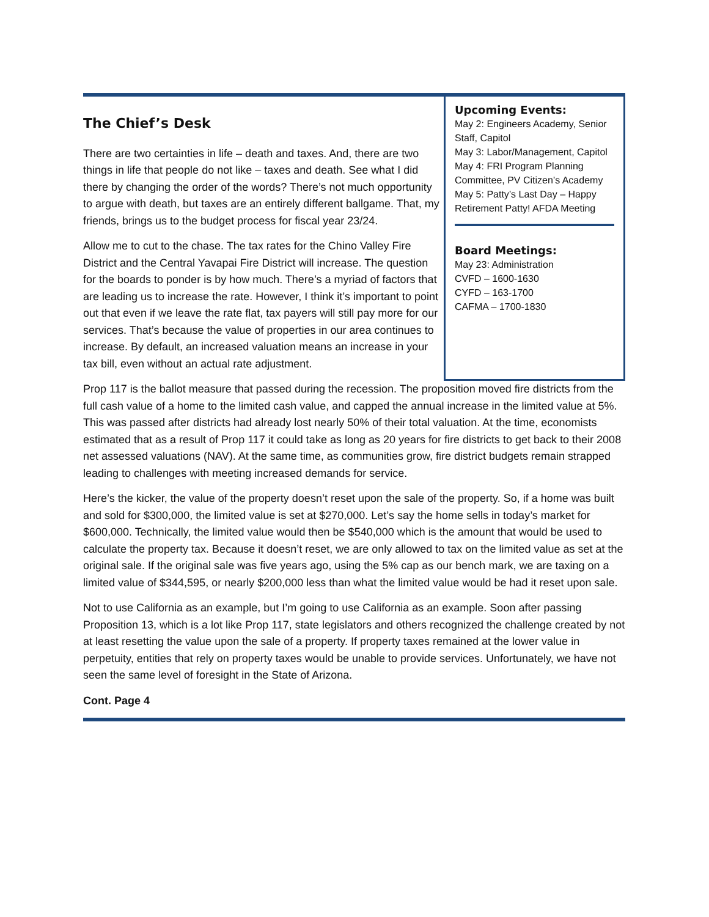The Chief’s Desk
There are two certainties in life – death and taxes. And, there are two things in life that people do not like – taxes and death. See what I did there by changing the order of the words? There’s not much opportunity to argue with death, but taxes are an entirely different ballgame. That, my friends, brings us to the budget process for fiscal year 23/24.
Allow me to cut to the chase. The tax rates for the Chino Valley Fire District and the Central Yavapai Fire District will increase. The question for the boards to ponder is by how much. There’s a myriad of factors that are leading us to increase the rate. However, I think it’s important to point out that even if we leave the rate flat, tax payers will still pay more for our services. That’s because the value of properties in our area continues to increase. By default, an increased valuation means an increase in your tax bill, even without an actual rate adjustment.
Upcoming Events:
May 2: Engineers Academy, Senior Staff, Capitol
May 3: Labor/Management, Capitol
May 4: FRI Program Planning Committee, PV Citizen’s Academy
May 5: Patty’s Last Day – Happy Retirement Patty! AFDA Meeting
Board Meetings:
May 23: Administration
CVFD – 1600-1630
CYFD – 163-1700
CAFMA – 1700-1830
Prop 117 is the ballot measure that passed during the recession. The proposition moved fire districts from the full cash value of a home to the limited cash value, and capped the annual increase in the limited value at 5%. This was passed after districts had already lost nearly 50% of their total valuation. At the time, economists estimated that as a result of Prop 117 it could take as long as 20 years for fire districts to get back to their 2008 net assessed valuations (NAV). At the same time, as communities grow, fire district budgets remain strapped leading to challenges with meeting increased demands for service.
Here’s the kicker, the value of the property doesn’t reset upon the sale of the property. So, if a home was built and sold for $300,000, the limited value is set at $270,000. Let’s say the home sells in today’s market for $600,000. Technically, the limited value would then be $540,000 which is the amount that would be used to calculate the property tax. Because it doesn’t reset, we are only allowed to tax on the limited value as set at the original sale. If the original sale was five years ago, using the 5% cap as our bench mark, we are taxing on a limited value of $344,595, or nearly $200,000 less than what the limited value would be had it reset upon sale.
Not to use California as an example, but I’m going to use California as an example. Soon after passing Proposition 13, which is a lot like Prop 117, state legislators and others recognized the challenge created by not at least resetting the value upon the sale of a property. If property taxes remained at the lower value in perpetuity, entities that rely on property taxes would be unable to provide services. Unfortunately, we have not seen the same level of foresight in the State of Arizona.
Cont. Page 4